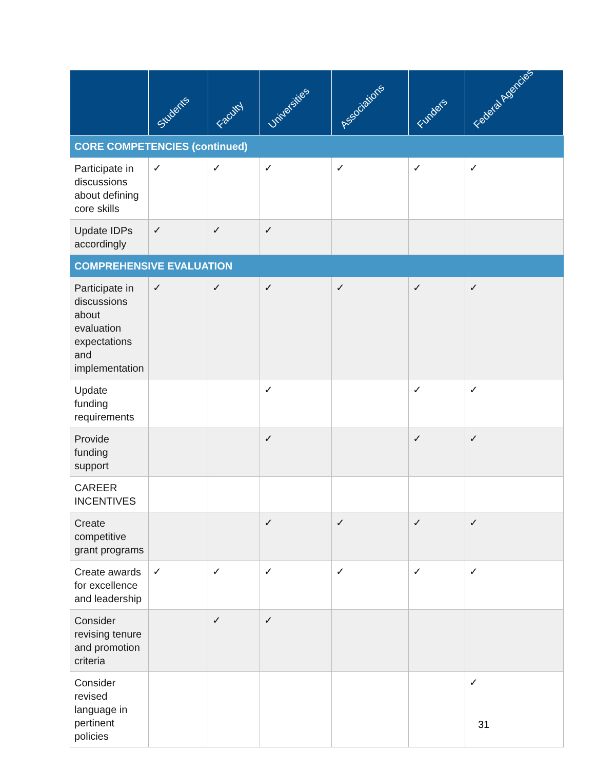| | Students | Faculty | Universities | Associations | Funders | Federal Agencies |
| --- | --- | --- | --- | --- | --- | --- |
| CORE COMPETENCIES (continued) | | | | | | |
| Participate in discussions about defining core skills | ✓ | ✓ | ✓ | ✓ | ✓ | ✓ |
| Update IDPs accordingly | ✓ | ✓ | ✓ | | | |
| COMPREHENSIVE EVALUATION | | | | | | |
| Participate in discussions about evaluation expectations and implementation | ✓ | ✓ | ✓ | ✓ | ✓ | ✓ |
| Update funding requirements | | | ✓ | | ✓ | ✓ |
| Provide funding support | | | ✓ | | ✓ | ✓ |
| CAREER INCENTIVES | | | | | | |
| Create competitive grant programs | | | ✓ | ✓ | ✓ | ✓ |
| Create awards for excellence and leadership | ✓ | ✓ | ✓ | ✓ | ✓ | ✓ |
| Consider revising tenure and promotion criteria | | ✓ | ✓ | | | |
| Consider revised language in pertinent policies | | | | | | ✓ |
31